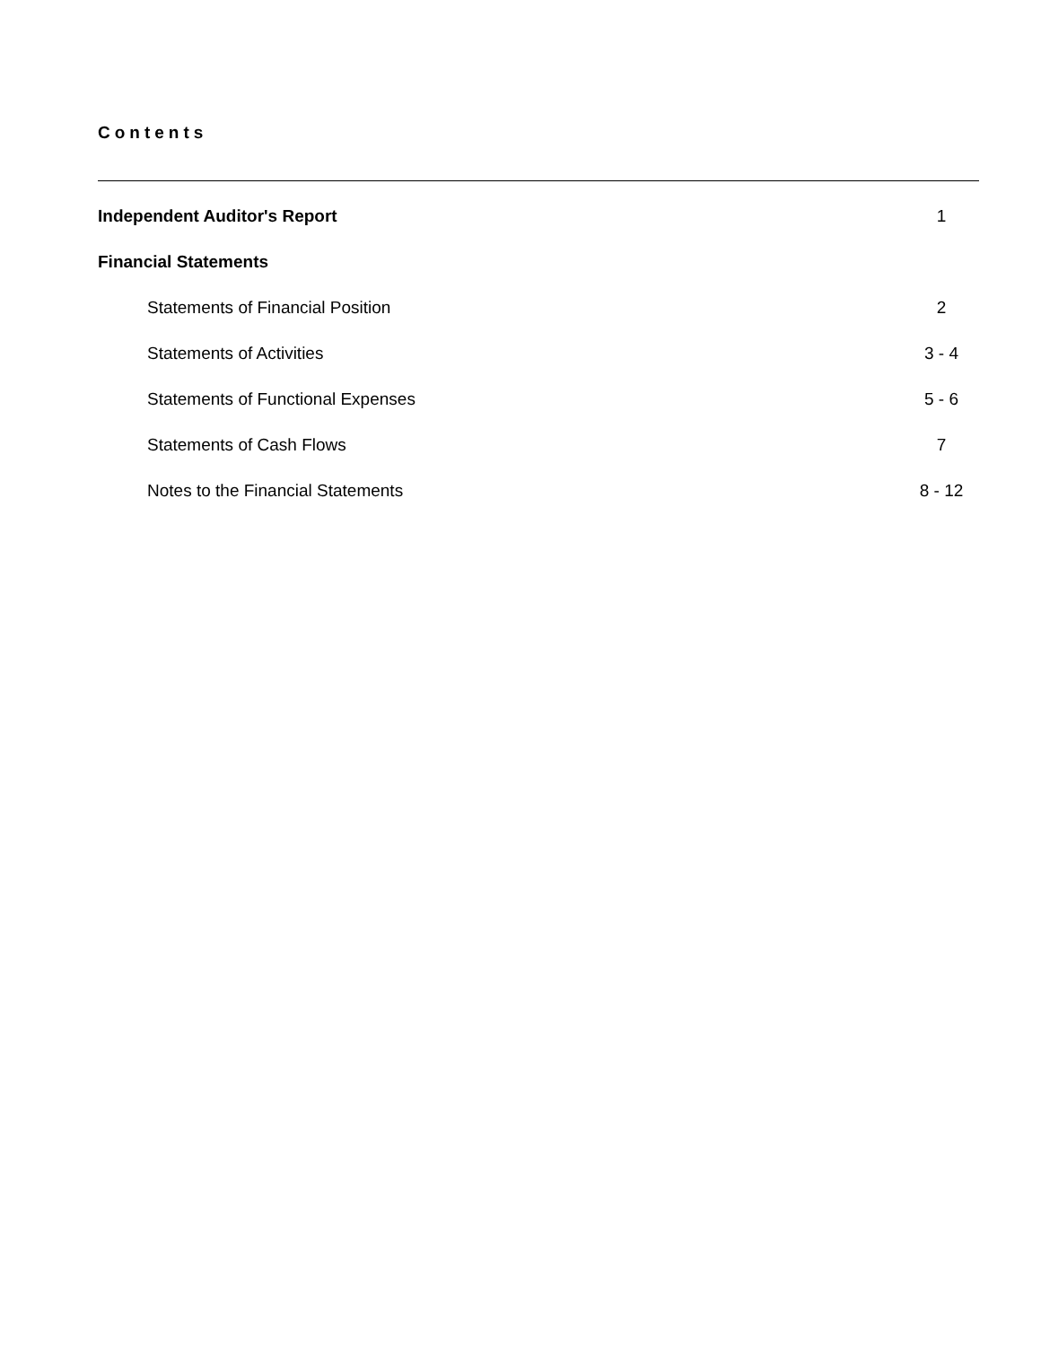Contents
Independent Auditor's Report 1
Financial Statements
Statements of Financial Position 2
Statements of Activities 3 - 4
Statements of Functional Expenses 5 - 6
Statements of Cash Flows 7
Notes to the Financial Statements 8 - 12